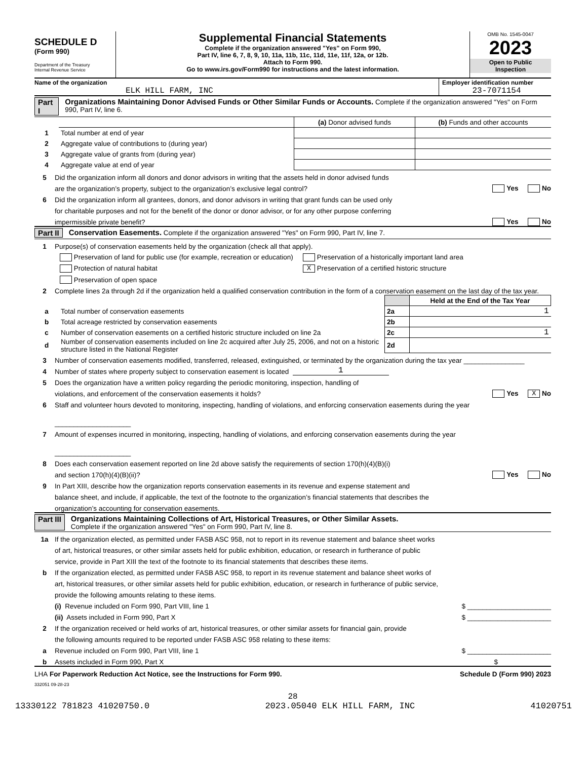SCHEDULE D
(Form 990)
Department of the Treasury
Internal Revenue Service
Supplemental Financial Statements
Complete if the organization answered "Yes" on Form 990,
Part IV, line 6, 7, 8, 9, 10, 11a, 11b, 11c, 11d, 11e, 11f, 12a, or 12b.
Attach to Form 990.
Go to www.irs.gov/Form990 for instructions and the latest information.
OMB No. 1545-0047
2023
Open to Public
Inspection
Name of the organization
ELK HILL FARM, INC
Employer identification number
23-7071154
Part I Organizations Maintaining Donor Advised Funds or Other Similar Funds or Accounts. Complete if the organization answered "Yes" on Form 990, Part IV, line 6.
| | | (a) Donor advised funds | (b) Funds and other accounts |
| 1 | Total number at end of year | | |
| 2 | Aggregate value of contributions to (during year) | | |
| 3 | Aggregate value of grants from (during year) | | |
| 4 | Aggregate value at end of year | | |
5 Did the organization inform all donors and donor advisors in writing that the assets held in donor advised funds
are the organization’s property, subject to the organization’s exclusive legal control? Yes No
6 Did the organization inform all grantees, donors, and donor advisors in writing that grant funds can be used only
for charitable purposes and not for the benefit of the donor or donor advisor, or for any other purpose conferring
impermissible private benefit? Yes No
Part II Conservation Easements. Complete if the organization answered "Yes" on Form 990, Part IV, line 7.
1 Purpose(s) of conservation easements held by the organization (check all that apply).
Preservation of land for public use (for example, recreation or education) Preservation of a historically important land area
Protection of natural habitat X Preservation of a certified historic structure
Preservation of open space
2 Complete lines 2a through 2d if the organization held a qualified conservation contribution in the form of a conservation easement on the last day of the tax year.
| | | | Held at the End of the Tax Year |
| a | Total number of conservation easements | 2a | 1 |
| b | Total acreage restricted by conservation easements | 2b | |
| c | Number of conservation easements on a certified historic structure included on line 2a | 2c | 1 |
| d | Number of conservation easements included on line 2c acquired after July 25, 2006, and not on a historic structure listed in the National Register | 2d | |
3 Number of conservation easements modified, transferred, released, extinguished, or terminated by the organization during the tax year ________________
4 Number of states where property subject to conservation easement is located 1
5 Does the organization have a written policy regarding the periodic monitoring, inspection, handling of
violations, and enforcement of the conservation easements it holds? Yes X No
6 Staff and volunteer hours devoted to monitoring, inspecting, handling of violations, and enforcing conservation easements during the year
____________________
7 Amount of expenses incurred in monitoring, inspecting, handling of violations, and enforcing conservation easements during the year
____________________
8 Does each conservation easement reported on line 2d above satisfy the requirements of section 170(h)(4)(B)(i)
and section 170(h)(4)(B)(ii)? Yes No
9 In Part XIII, describe how the organization reports conservation easements in its revenue and expense statement and
balance sheet, and include, if applicable, the text of the footnote to the organization’s financial statements that describes the
organization’s accounting for conservation easements.
Part III Organizations Maintaining Collections of Art, Historical Treasures, or Other Similar Assets.
Complete if the organization answered "Yes" on Form 990, Part IV, line 8.
1a If the organization elected, as permitted under FASB ASC 958, not to report in its revenue statement and balance sheet works
of art, historical treasures, or other similar assets held for public exhibition, education, or research in furtherance of public
service, provide in Part XIII the text of the footnote to its financial statements that describes these items.
b If the organization elected, as permitted under FASB ASC 958, to report in its revenue statement and balance sheet works of
art, historical treasures, or other similar assets held for public exhibition, education, or research in furtherance of public service,
provide the following amounts relating to these items.
(i) Revenue included on Form 990, Part VIII, line 1 $ ______________________
(ii) Assets included in Form 990, Part X $ ______________________
2 If the organization received or held works of art, historical treasures, or other similar assets for financial gain, provide
the following amounts required to be reported under FASB ASC 958 relating to these items:
a Revenue included on Form 990, Part VIII, line 1 $ ______________________
b Assets included in Form 990, Part X $
LHA For Paperwork Reduction Act Notice, see the Instructions for Form 990. Schedule D (Form 990) 2023
332051 09-28-23
28
13330122 781823 41020750.0 2023.05040 ELK HILL FARM, INC 41020751